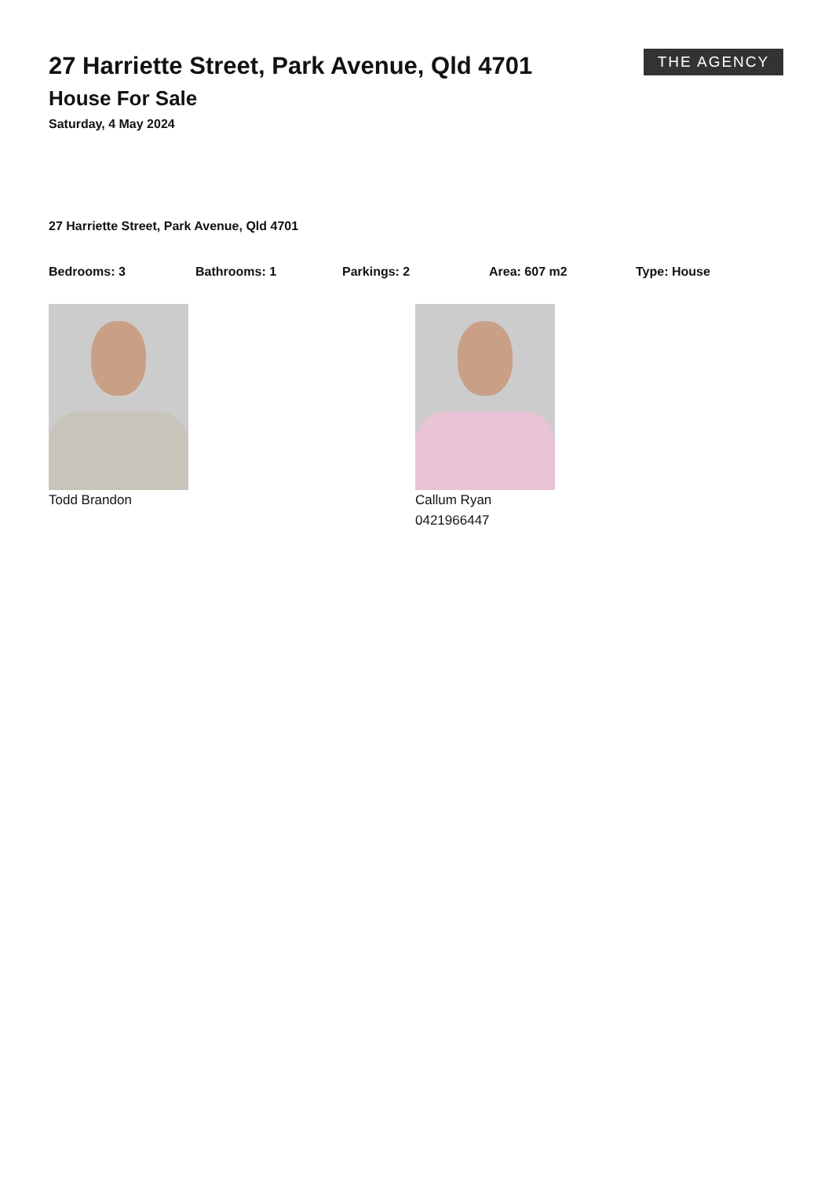27 Harriette Street, Park Avenue, Qld 4701
House For Sale
Saturday, 4 May 2024
THE AGENCY
27 Harriette Street, Park Avenue, Qld 4701
Bedrooms: 3 Bathrooms: 1 Parkings: 2 Area: 607 m2 Type: House
Todd Brandon Callum Ryan
0421966447